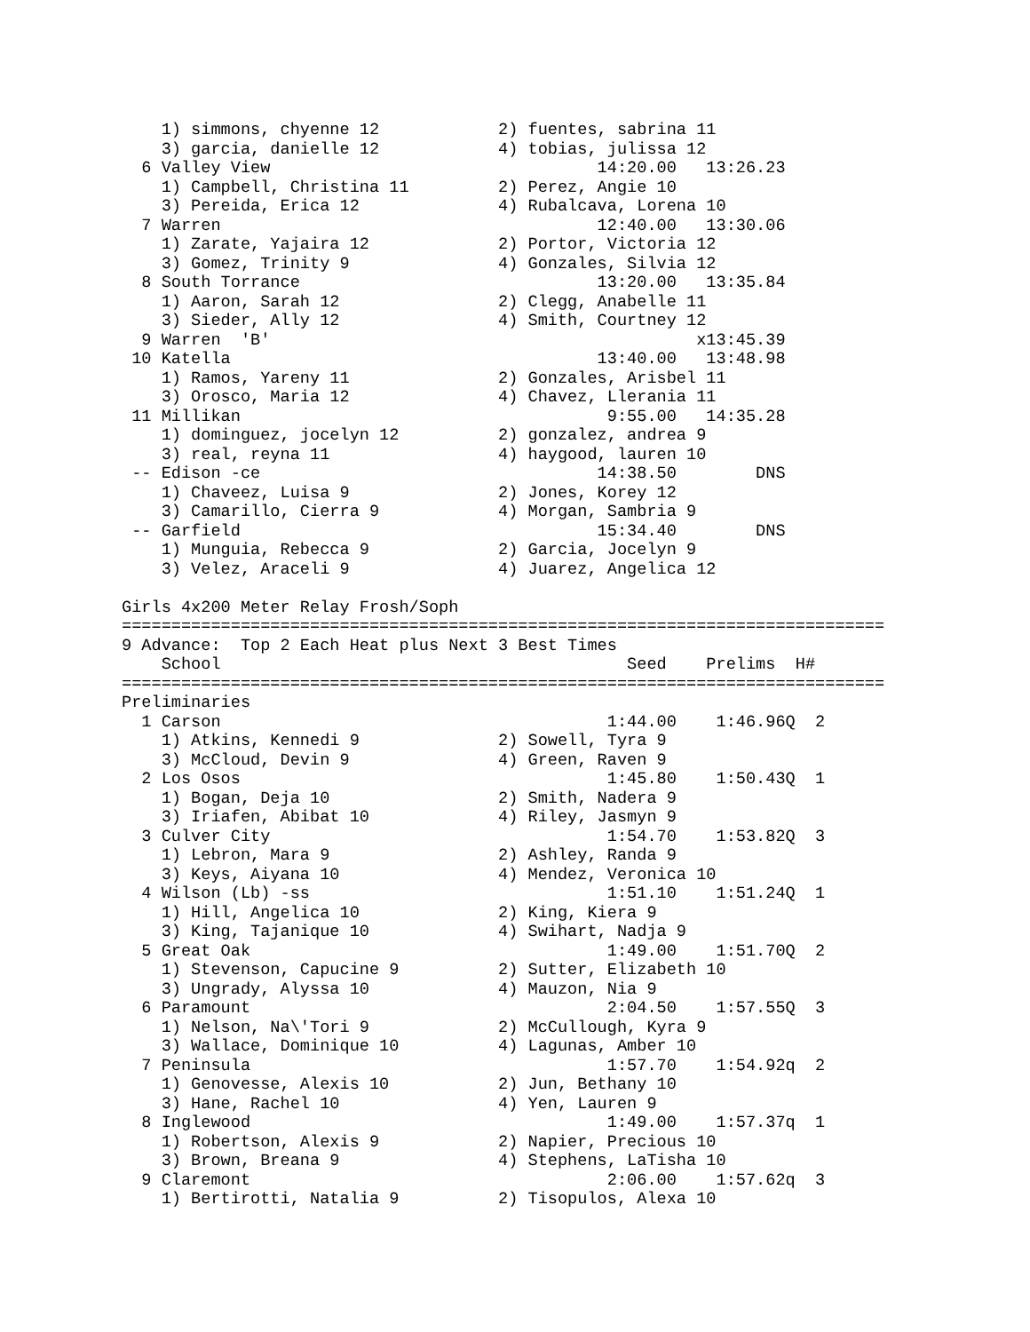1) simmons, chyenne 12            2) fuentes, sabrina 11
    3) garcia, danielle 12            4) tobias, julissa 12
  6 Valley View                                 14:20.00   13:26.23
    1) Campbell, Christina 11         2) Perez, Angie 10
    3) Pereida, Erica 12              4) Rubalcava, Lorena 10
  7 Warren                                      12:40.00   13:30.06
    1) Zarate, Yajaira 12             2) Portor, Victoria 12
    3) Gomez, Trinity 9               4) Gonzales, Silvia 12
  8 South Torrance                              13:20.00   13:35.84
    1) Aaron, Sarah 12                2) Clegg, Anabelle 11
    3) Sieder, Ally 12                4) Smith, Courtney 12
  9 Warren  'B'                                           x13:45.39
 10 Katella                                     13:40.00   13:48.98
    1) Ramos, Yareny 11               2) Gonzales, Arisbel 11
    3) Orosco, Maria 12               4) Chavez, Llerania 11
 11 Millikan                                     9:55.00   14:35.28
    1) dominguez, jocelyn 12          2) gonzalez, andrea 9
    3) real, reyna 11                 4) haygood, lauren 10
 -- Edison -ce                                  14:38.50        DNS
    1) Chaveez, Luisa 9               2) Jones, Korey 12
    3) Camarillo, Cierra 9            4) Morgan, Sambria 9
 -- Garfield                                    15:34.40        DNS
    1) Munguia, Rebecca 9             2) Garcia, Jocelyn 9
    3) Velez, Araceli 9               4) Juarez, Angelica 12

Girls 4x200 Meter Relay Frosh/Soph
=============================================================================
9 Advance:  Top 2 Each Heat plus Next 3 Best Times
    School                                         Seed    Prelims  H#
=============================================================================
Preliminaries
  1 Carson                                       1:44.00    1:46.96Q  2
    1) Atkins, Kennedi 9              2) Sowell, Tyra 9
    3) McCloud, Devin 9               4) Green, Raven 9
  2 Los Osos                                     1:45.80    1:50.43Q  1
    1) Bogan, Deja 10                 2) Smith, Nadera 9
    3) Iriafen, Abibat 10             4) Riley, Jasmyn 9
  3 Culver City                                  1:54.70    1:53.82Q  3
    1) Lebron, Mara 9                 2) Ashley, Randa 9
    3) Keys, Aiyana 10                4) Mendez, Veronica 10
  4 Wilson (Lb) -ss                              1:51.10    1:51.24Q  1
    1) Hill, Angelica 10              2) King, Kiera 9
    3) King, Tajanique 10             4) Swihart, Nadja 9
  5 Great Oak                                    1:49.00    1:51.70Q  2
    1) Stevenson, Capucine 9          2) Sutter, Elizabeth 10
    3) Ungrady, Alyssa 10             4) Mauzon, Nia 9
  6 Paramount                                    2:04.50    1:57.55Q  3
    1) Nelson, Na\'Tori 9             2) McCullough, Kyra 9
    3) Wallace, Dominique 10          4) Lagunas, Amber 10
  7 Peninsula                                    1:57.70    1:54.92q  2
    1) Genovesse, Alexis 10           2) Jun, Bethany 10
    3) Hane, Rachel 10                4) Yen, Lauren 9
  8 Inglewood                                    1:49.00    1:57.37q  1
    1) Robertson, Alexis 9            2) Napier, Precious 10
    3) Brown, Breana 9                4) Stephens, LaTisha 10
  9 Claremont                                    2:06.00    1:57.62q  3
    1) Bertirotti, Natalia 9          2) Tisopulos, Alexa 10